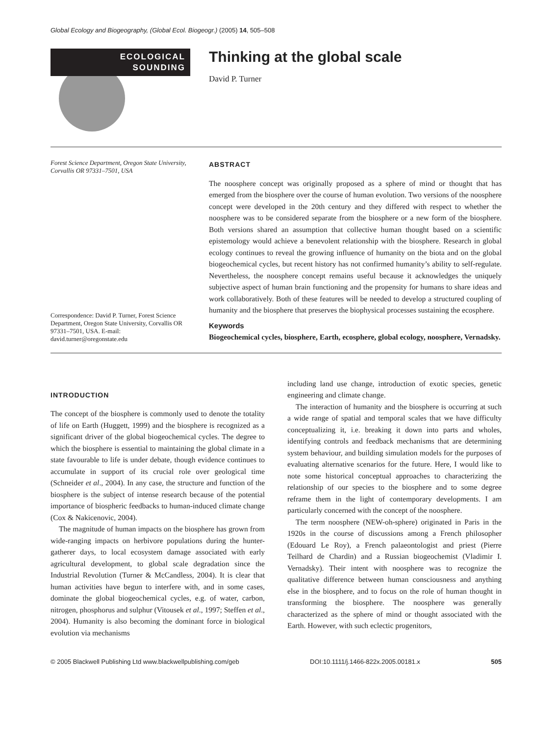Global Ecology and Biogeography, (Global Ecol. Biogeogr.) (2005) 14, 505–508
ECOLOGICAL
SOUNDING
Thinking at the global scale
David P. Turner
Forest Science Department, Oregon State University, Corvallis OR 97331–7501, USA
Correspondence: David P. Turner, Forest Science Department, Oregon State University, Corvallis OR 97331–7501, USA. E-mail: david.turner@oregonstate.edu
ABSTRACT
The noosphere concept was originally proposed as a sphere of mind or thought that has emerged from the biosphere over the course of human evolution. Two versions of the noosphere concept were developed in the 20th century and they differed with respect to whether the noosphere was to be considered separate from the biosphere or a new form of the biosphere. Both versions shared an assumption that collective human thought based on a scientific epistemology would achieve a benevolent relationship with the biosphere. Research in global ecology continues to reveal the growing influence of humanity on the biota and on the global biogeochemical cycles, but recent history has not confirmed humanity’s ability to self-regulate. Nevertheless, the noosphere concept remains useful because it acknowledges the uniquely subjective aspect of human brain functioning and the propensity for humans to share ideas and work collaboratively. Both of these features will be needed to develop a structured coupling of humanity and the biosphere that preserves the biophysical processes sustaining the ecosphere.
Keywords
Biogeochemical cycles, biosphere, Earth, ecosphere, global ecology, noosphere, Vernadsky.
INTRODUCTION
The concept of the biosphere is commonly used to denote the totality of life on Earth (Huggett, 1999) and the biosphere is recognized as a significant driver of the global biogeochemical cycles. The degree to which the biosphere is essential to maintaining the global climate in a state favourable to life is under debate, though evidence continues to accumulate in support of its crucial role over geological time (Schneider et al., 2004). In any case, the structure and function of the biosphere is the subject of intense research because of the potential importance of biospheric feedbacks to human-induced climate change (Cox & Nakicenovic, 2004).
The magnitude of human impacts on the biosphere has grown from wide-ranging impacts on herbivore populations during the hunter-gatherer days, to local ecosystem damage associated with early agricultural development, to global scale degradation since the Industrial Revolution (Turner & McCandless, 2004). It is clear that human activities have begun to interfere with, and in some cases, dominate the global biogeochemical cycles, e.g. of water, carbon, nitrogen, phosphorus and sulphur (Vitousek et al., 1997; Steffen et al., 2004). Humanity is also becoming the dominant force in biological evolution via mechanisms
including land use change, introduction of exotic species, genetic engineering and climate change.
The interaction of humanity and the biosphere is occurring at such a wide range of spatial and temporal scales that we have difficulty conceptualizing it, i.e. breaking it down into parts and wholes, identifying controls and feedback mechanisms that are determining system behaviour, and building simulation models for the purposes of evaluating alternative scenarios for the future. Here, I would like to note some historical conceptual approaches to characterizing the relationship of our species to the biosphere and to some degree reframe them in the light of contemporary developments. I am particularly concerned with the concept of the noosphere.
The term noosphere (NEW-oh-sphere) originated in Paris in the 1920s in the course of discussions among a French philosopher (Edouard Le Roy), a French palaeontologist and priest (Pierre Teilhard de Chardin) and a Russian biogeochemist (Vladimir I. Vernadsky). Their intent with noosphere was to recognize the qualitative difference between human consciousness and anything else in the biosphere, and to focus on the role of human thought in transforming the biosphere. The noosphere was generally characterized as the sphere of mind or thought associated with the Earth. However, with such eclectic progenitors,
© 2005 Blackwell Publishing Ltd www.blackwellpublishing.com/geb DOI:10.1111/j.1466-822x.2005.00181.x 505